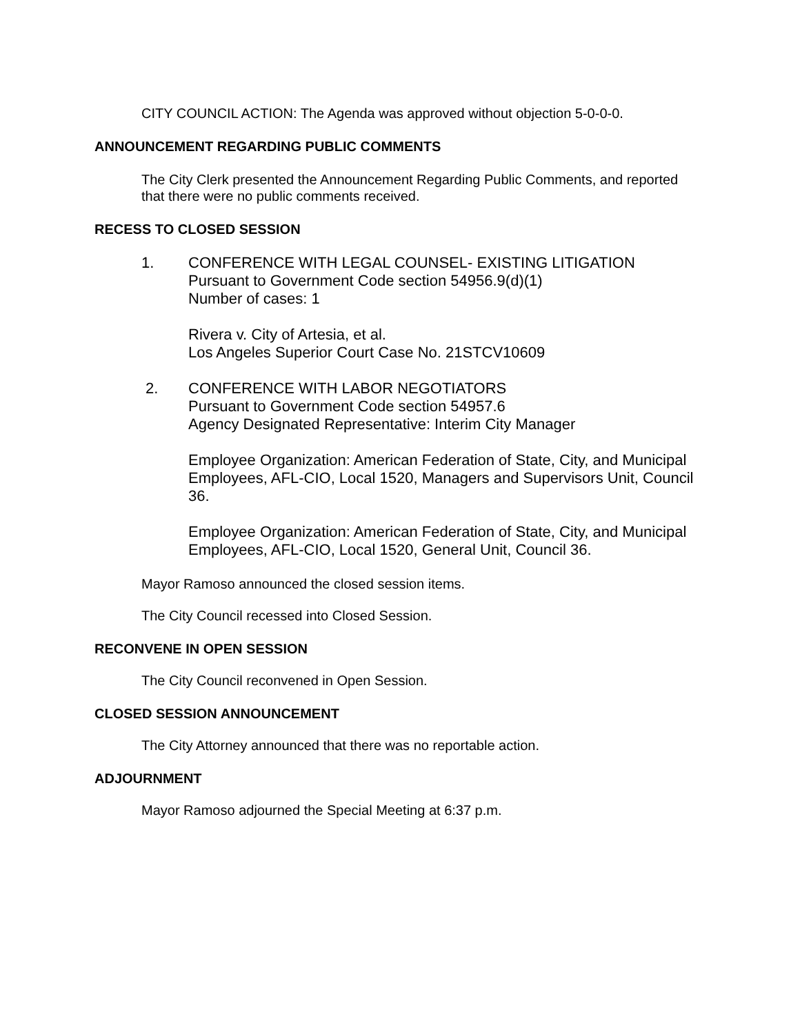CITY COUNCIL ACTION: The Agenda was approved without objection 5-0-0-0.
ANNOUNCEMENT REGARDING PUBLIC COMMENTS
The City Clerk presented the Announcement Regarding Public Comments, and reported that there were no public comments received.
RECESS TO CLOSED SESSION
1.
CONFERENCE WITH LEGAL COUNSEL- EXISTING LITIGATION
Pursuant to Government Code section 54956.9(d)(1)
Number of cases: 1
Rivera v. City of Artesia, et al.
Los Angeles Superior Court Case No. 21STCV10609
2.
CONFERENCE WITH LABOR NEGOTIATORS
Pursuant to Government Code section 54957.6
Agency Designated Representative: Interim City Manager
Employee Organization: American Federation of State, City, and Municipal Employees, AFL-CIO, Local 1520, Managers and Supervisors Unit, Council 36.
Employee Organization: American Federation of State, City, and Municipal Employees, AFL-CIO, Local 1520, General Unit, Council 36.
Mayor Ramoso announced the closed session items.
The City Council recessed into Closed Session.
RECONVENE IN OPEN SESSION
The City Council reconvened in Open Session.
CLOSED SESSION ANNOUNCEMENT
The City Attorney announced that there was no reportable action.
ADJOURNMENT
Mayor Ramoso adjourned the Special Meeting at 6:37 p.m.